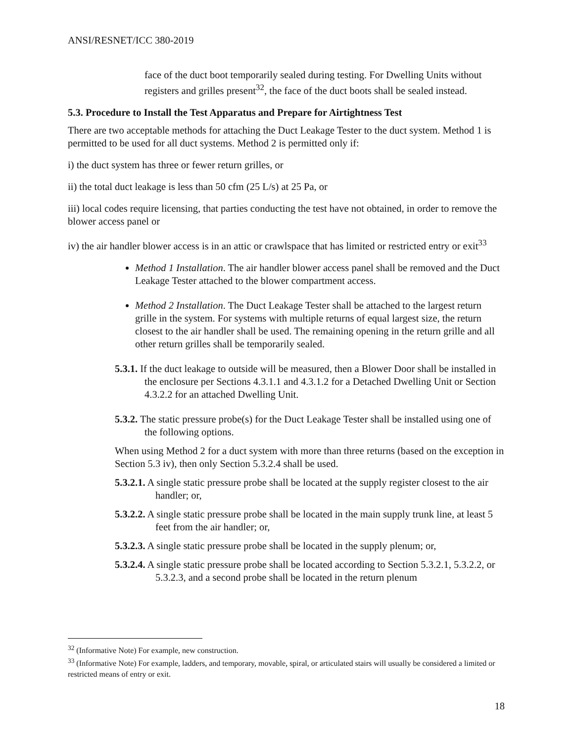ANSI/RESNET/ICC 380-2019
face of the duct boot temporarily sealed during testing. For Dwelling Units without registers and grilles present<sup>32</sup>, the face of the duct boots shall be sealed instead.
5.3. Procedure to Install the Test Apparatus and Prepare for Airtightness Test
There are two acceptable methods for attaching the Duct Leakage Tester to the duct system. Method 1 is permitted to be used for all duct systems. Method 2 is permitted only if:
i) the duct system has three or fewer return grilles, or
ii) the total duct leakage is less than 50 cfm (25 L/s) at 25 Pa, or
iii) local codes require licensing, that parties conducting the test have not obtained, in order to remove the blower access panel or
iv) the air handler blower access is in an attic or crawlspace that has limited or restricted entry or exit<sup>33</sup>
Method 1 Installation. The air handler blower access panel shall be removed and the Duct Leakage Tester attached to the blower compartment access.
Method 2 Installation. The Duct Leakage Tester shall be attached to the largest return grille in the system. For systems with multiple returns of equal largest size, the return closest to the air handler shall be used. The remaining opening in the return grille and all other return grilles shall be temporarily sealed.
5.3.1. If the duct leakage to outside will be measured, then a Blower Door shall be installed in the enclosure per Sections 4.3.1.1 and 4.3.1.2 for a Detached Dwelling Unit or Section 4.3.2.2 for an attached Dwelling Unit.
5.3.2. The static pressure probe(s) for the Duct Leakage Tester shall be installed using one of the following options.
When using Method 2 for a duct system with more than three returns (based on the exception in Section 5.3 iv), then only Section 5.3.2.4 shall be used.
5.3.2.1. A single static pressure probe shall be located at the supply register closest to the air handler; or,
5.3.2.2. A single static pressure probe shall be located in the main supply trunk line, at least 5 feet from the air handler; or,
5.3.2.3. A single static pressure probe shall be located in the supply plenum; or,
5.3.2.4. A single static pressure probe shall be located according to Section 5.3.2.1, 5.3.2.2, or 5.3.2.3, and a second probe shall be located in the return plenum
<sup>32</sup> (Informative Note) For example, new construction.
<sup>33</sup> (Informative Note) For example, ladders, and temporary, movable, spiral, or articulated stairs will usually be considered a limited or restricted means of entry or exit.
18